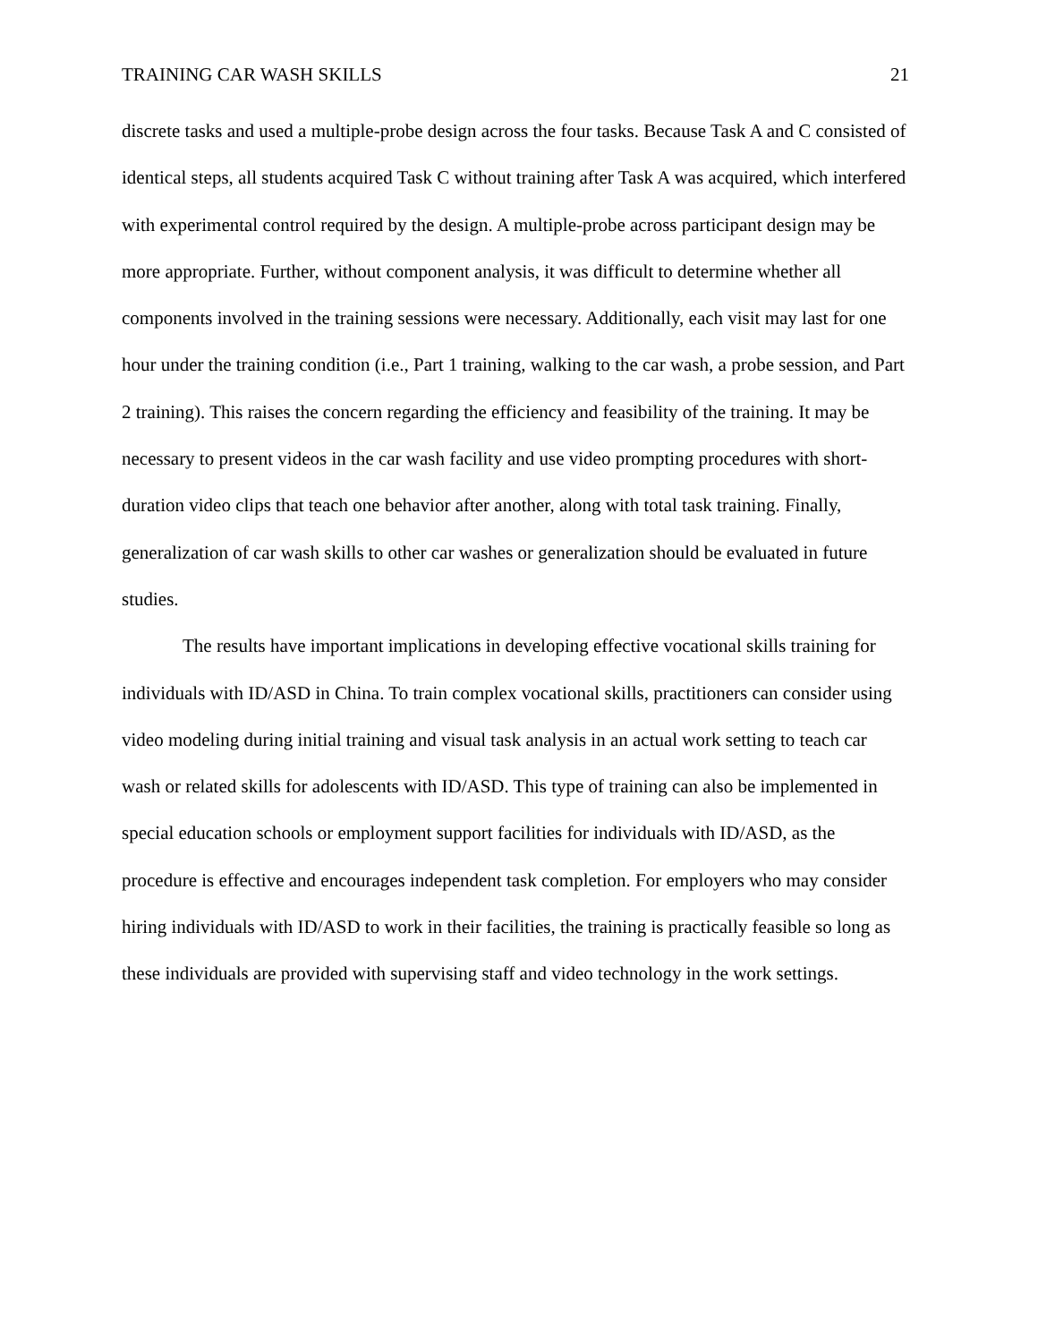TRAINING CAR WASH SKILLS 21
discrete tasks and used a multiple-probe design across the four tasks. Because Task A and C consisted of identical steps, all students acquired Task C without training after Task A was acquired, which interfered with experimental control required by the design. A multiple-probe across participant design may be more appropriate. Further, without component analysis, it was difficult to determine whether all components involved in the training sessions were necessary. Additionally, each visit may last for one hour under the training condition (i.e., Part 1 training, walking to the car wash, a probe session, and Part 2 training). This raises the concern regarding the efficiency and feasibility of the training. It may be necessary to present videos in the car wash facility and use video prompting procedures with short-duration video clips that teach one behavior after another, along with total task training. Finally, generalization of car wash skills to other car washes or generalization should be evaluated in future studies.
The results have important implications in developing effective vocational skills training for individuals with ID/ASD in China. To train complex vocational skills, practitioners can consider using video modeling during initial training and visual task analysis in an actual work setting to teach car wash or related skills for adolescents with ID/ASD. This type of training can also be implemented in special education schools or employment support facilities for individuals with ID/ASD, as the procedure is effective and encourages independent task completion. For employers who may consider hiring individuals with ID/ASD to work in their facilities, the training is practically feasible so long as these individuals are provided with supervising staff and video technology in the work settings.